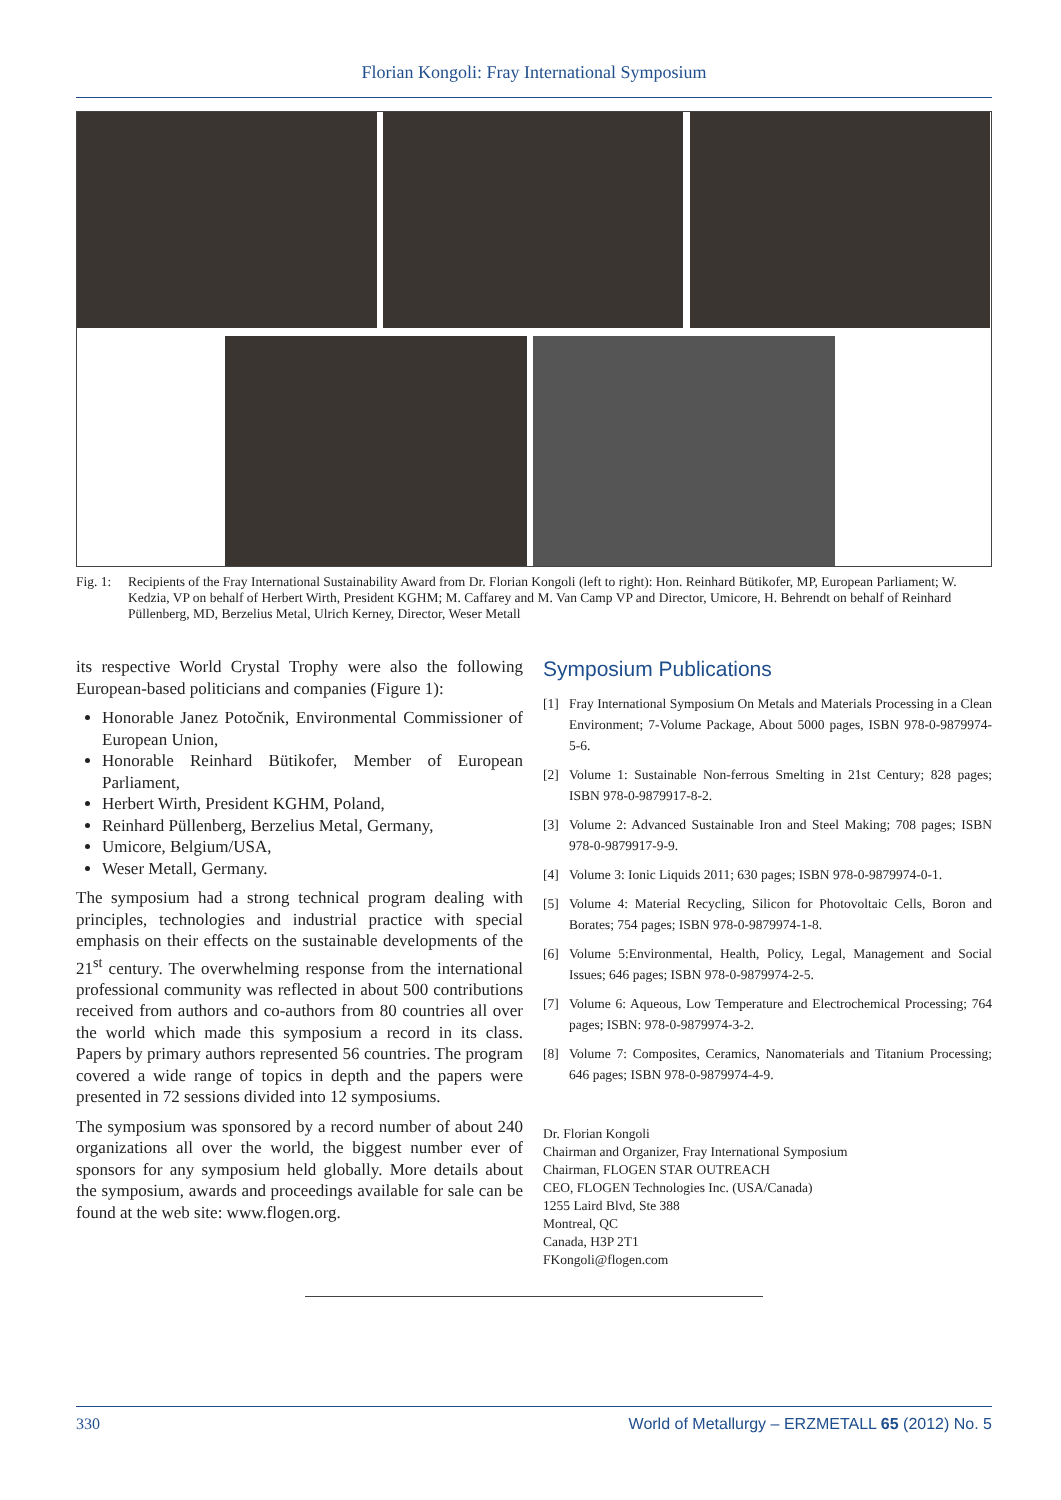Florian Kongoli: Fray International Symposium
Fig. 1: Recipients of the Fray International Sustainability Award from Dr. Florian Kongoli (left to right): Hon. Reinhard Bütikofer, MP, European Parliament; W. Kedzia, VP on behalf of Herbert Wirth, President KGHM; M. Caffarey and M. Van Camp VP and Director, Umicore, H. Behrendt on behalf of Reinhard Püllenberg, MD, Berzelius Metal, Ulrich Kerney, Director, Weser Metall
its respective World Crystal Trophy were also the following European-based politicians and companies (Figure 1):
Honorable Janez Potočnik, Environmental Commissioner of European Union,
Honorable Reinhard Bütikofer, Member of European Parliament,
Herbert Wirth, President KGHM, Poland,
Reinhard Püllenberg, Berzelius Metal, Germany,
Umicore, Belgium/USA,
Weser Metall, Germany.
The symposium had a strong technical program dealing with principles, technologies and industrial practice with special emphasis on their effects on the sustainable developments of the 21<sup>st</sup> century. The overwhelming response from the international professional community was reflected in about 500 contributions received from authors and co-authors from 80 countries all over the world which made this symposium a record in its class. Papers by primary authors represented 56 countries. The program covered a wide range of topics in depth and the papers were presented in 72 sessions divided into 12 symposiums.
The symposium was sponsored by a record number of about 240 organizations all over the world, the biggest number ever of sponsors for any symposium held globally. More details about the symposium, awards and proceedings available for sale can be found at the web site: www.flogen.org.
Symposium Publications
[1] Fray International Symposium On Metals and Materials Processing in a Clean Environment; 7-Volume Package, About 5000 pages, ISBN 978-0-9879974-5-6.
[2] Volume 1: Sustainable Non-ferrous Smelting in 21st Century; 828 pages; ISBN 978-0-9879917-8-2.
[3] Volume 2: Advanced Sustainable Iron and Steel Making; 708 pages; ISBN 978-0-9879917-9-9.
[4] Volume 3: Ionic Liquids 2011; 630 pages; ISBN 978-0-9879974-0-1.
[5] Volume 4: Material Recycling, Silicon for Photovoltaic Cells, Boron and Borates; 754 pages; ISBN 978-0-9879974-1-8.
[6] Volume 5:Environmental, Health, Policy, Legal, Management and Social Issues; 646 pages; ISBN 978-0-9879974-2-5.
[7] Volume 6: Aqueous, Low Temperature and Electrochemical Processing; 764 pages; ISBN: 978-0-9879974-3-2.
[8] Volume 7: Composites, Ceramics, Nanomaterials and Titanium Processing; 646 pages; ISBN 978-0-9879974-4-9.
Dr. Florian Kongoli
Chairman and Organizer, Fray International Symposium
Chairman, FLOGEN STAR OUTREACH
CEO, FLOGEN Technologies Inc. (USA/Canada)
1255 Laird Blvd, Ste 388
Montreal, QC
Canada, H3P 2T1
FKongoli@flogen.com
330 World of Metallurgy – ERZMETALL 65 (2012) No. 5